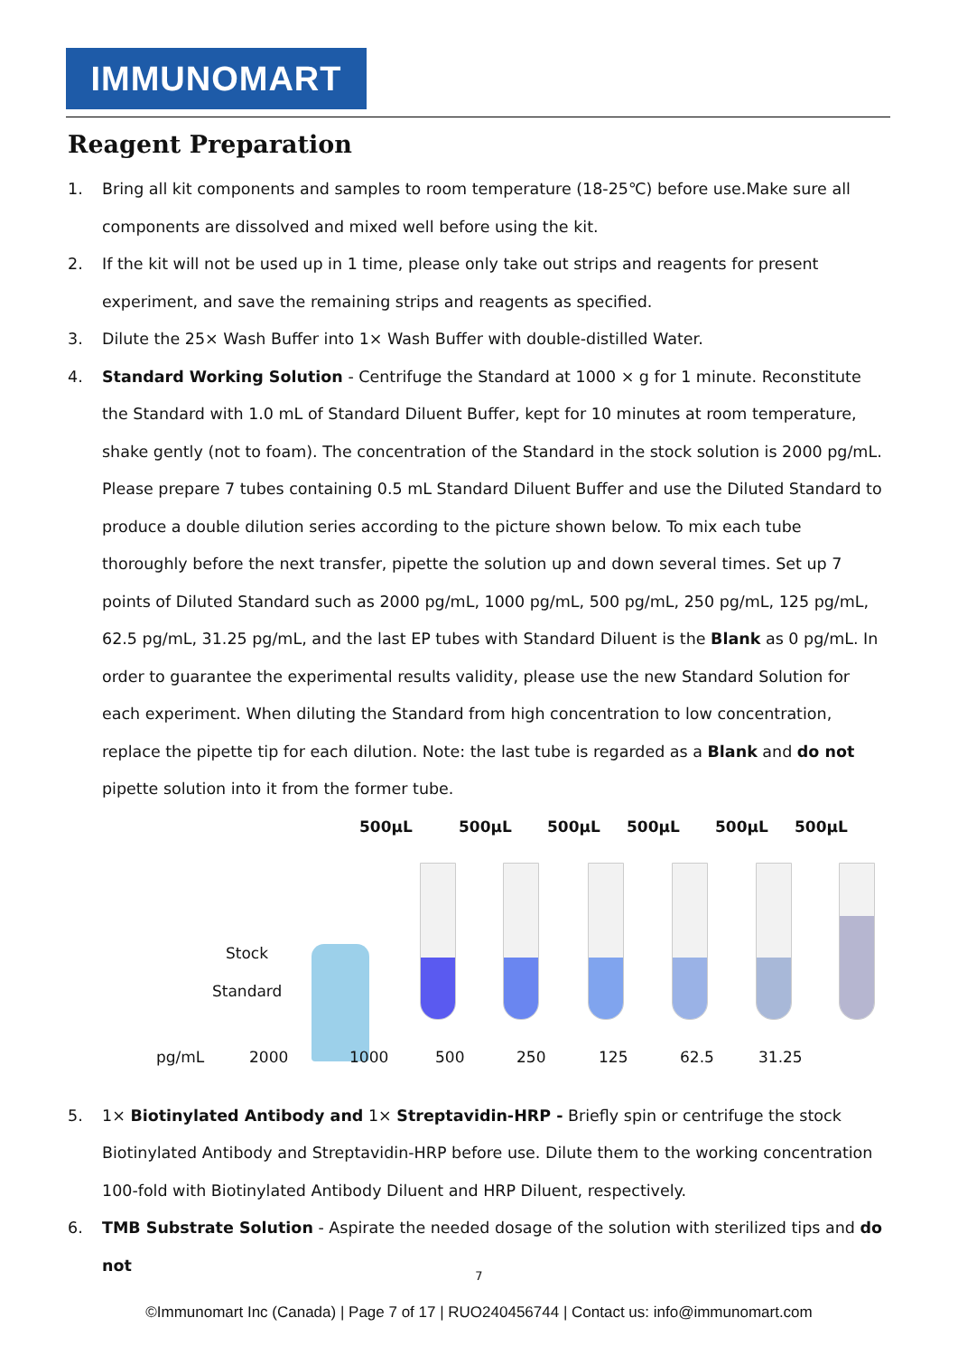IMMUNOMART
Reagent Preparation
1. Bring all kit components and samples to room temperature (18-25℃) before use.Make sure all components are dissolved and mixed well before using the kit.
2. If the kit will not be used up in 1 time, please only take out strips and reagents for present experiment, and save the remaining strips and reagents as specified.
3. Dilute the 25× Wash Buffer into 1× Wash Buffer with double-distilled Water.
4. Standard Working Solution - Centrifuge the Standard at 1000 × g for 1 minute. Reconstitute the Standard with 1.0 mL of Standard Diluent Buffer, kept for 10 minutes at room temperature, shake gently (not to foam). The concentration of the Standard in the stock solution is 2000 pg/mL. Please prepare 7 tubes containing 0.5 mL Standard Diluent Buffer and use the Diluted Standard to produce a double dilution series according to the picture shown below. To mix each tube thoroughly before the next transfer, pipette the solution up and down several times. Set up 7 points of Diluted Standard such as 2000 pg/mL, 1000 pg/mL, 500 pg/mL, 250 pg/mL, 125 pg/mL, 62.5 pg/mL, 31.25 pg/mL, and the last EP tubes with Standard Diluent is the Blank as 0 pg/mL. In order to guarantee the experimental results validity, please use the new Standard Solution for each experiment. When diluting the Standard from high concentration to low concentration, replace the pipette tip for each dilution. Note: the last tube is regarded as a Blank and do not pipette solution into it from the former tube.
500μL 500μL 500μL 500μL 500μL 500μL
Stock
Standard
pg/mL 2000 1000 500 250 125 62.5 31.25
5. 1× Biotinylated Antibody and 1× Streptavidin-HRP - Briefly spin or centrifuge the stock Biotinylated Antibody and Streptavidin-HRP before use. Dilute them to the working concentration 100-fold with Biotinylated Antibody Diluent and HRP Diluent, respectively.
6. TMB Substrate Solution - Aspirate the needed dosage of the solution with sterilized tips and do not
7
©Immunomart Inc (Canada) | Page 7 of 17 | RUO240456744 | Contact us: info@immunomart.com